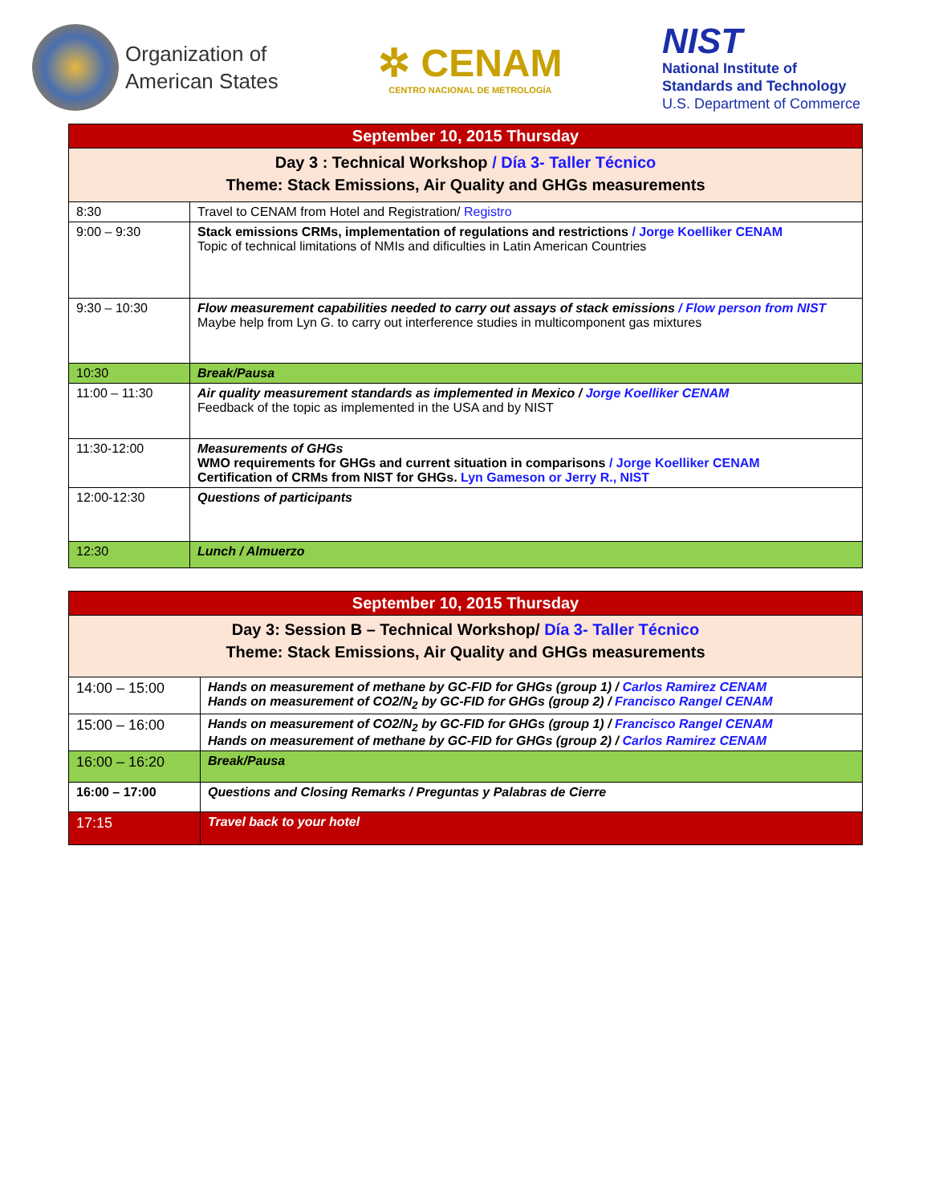Organization of
American States
✲ CENAM
CENTRO NACIONAL DE METROLOGÍA
NIST
National Institute of
Standards and Technology
U.S. Department of Commerce
| September 10, 2015 Thursday | |
| Day 3 : Technical Workshop / Día 3- Taller Técnico Theme: Stack Emissions, Air Quality and GHGs measurements | |
| 8:30 | Travel to CENAM from Hotel and Registration/ Registro |
| 9:00 – 9:30 | Stack emissions CRMs, implementation of regulations and restrictions / Jorge Koelliker CENAM Topic of technical limitations of NMIs and dificulties in Latin American Countries |
| 9:30 – 10:30 | Flow measurement capabilities needed to carry out assays of stack emissions / Flow person from NIST Maybe help from Lyn G. to carry out interference studies in multicomponent gas mixtures |
| 10:30 | Break/Pausa |
| 11:00 – 11:30 | Air quality measurement standards as implemented in Mexico / Jorge Koelliker CENAM Feedback of the topic as implemented in the USA and by NIST |
| 11:30-12:00 | Measurements of GHGs WMO requirements for GHGs and current situation in comparisons / Jorge Koelliker CENAM Certification of CRMs from NIST for GHGs. Lyn Gameson or Jerry R., NIST |
| 12:00-12:30 | Questions of participants |
| 12:30 | Lunch / Almuerzo |
| September 10, 2015 Thursday | |
| Day 3: Session B – Technical Workshop/ Día 3- Taller Técnico Theme: Stack Emissions, Air Quality and GHGs measurements | |
| 14:00 – 15:00 | Hands on measurement of methane by GC-FID for GHGs (group 1) / Carlos Ramirez CENAM Hands on measurement of CO2/N<sub>2</sub> by GC-FID for GHGs (group 2) / Francisco Rangel CENAM |
| 15:00 – 16:00 | Hands on measurement of CO2/N<sub>2</sub> by GC-FID for GHGs (group 1) / Francisco Rangel CENAM Hands on measurement of methane by GC-FID for GHGs (group 2) / Carlos Ramirez CENAM |
| 16:00 – 16:20 | Break/Pausa |
| 16:00 – 17:00 | Questions and Closing Remarks / Preguntas y Palabras de Cierre |
| 17:15 | Travel back to your hotel |